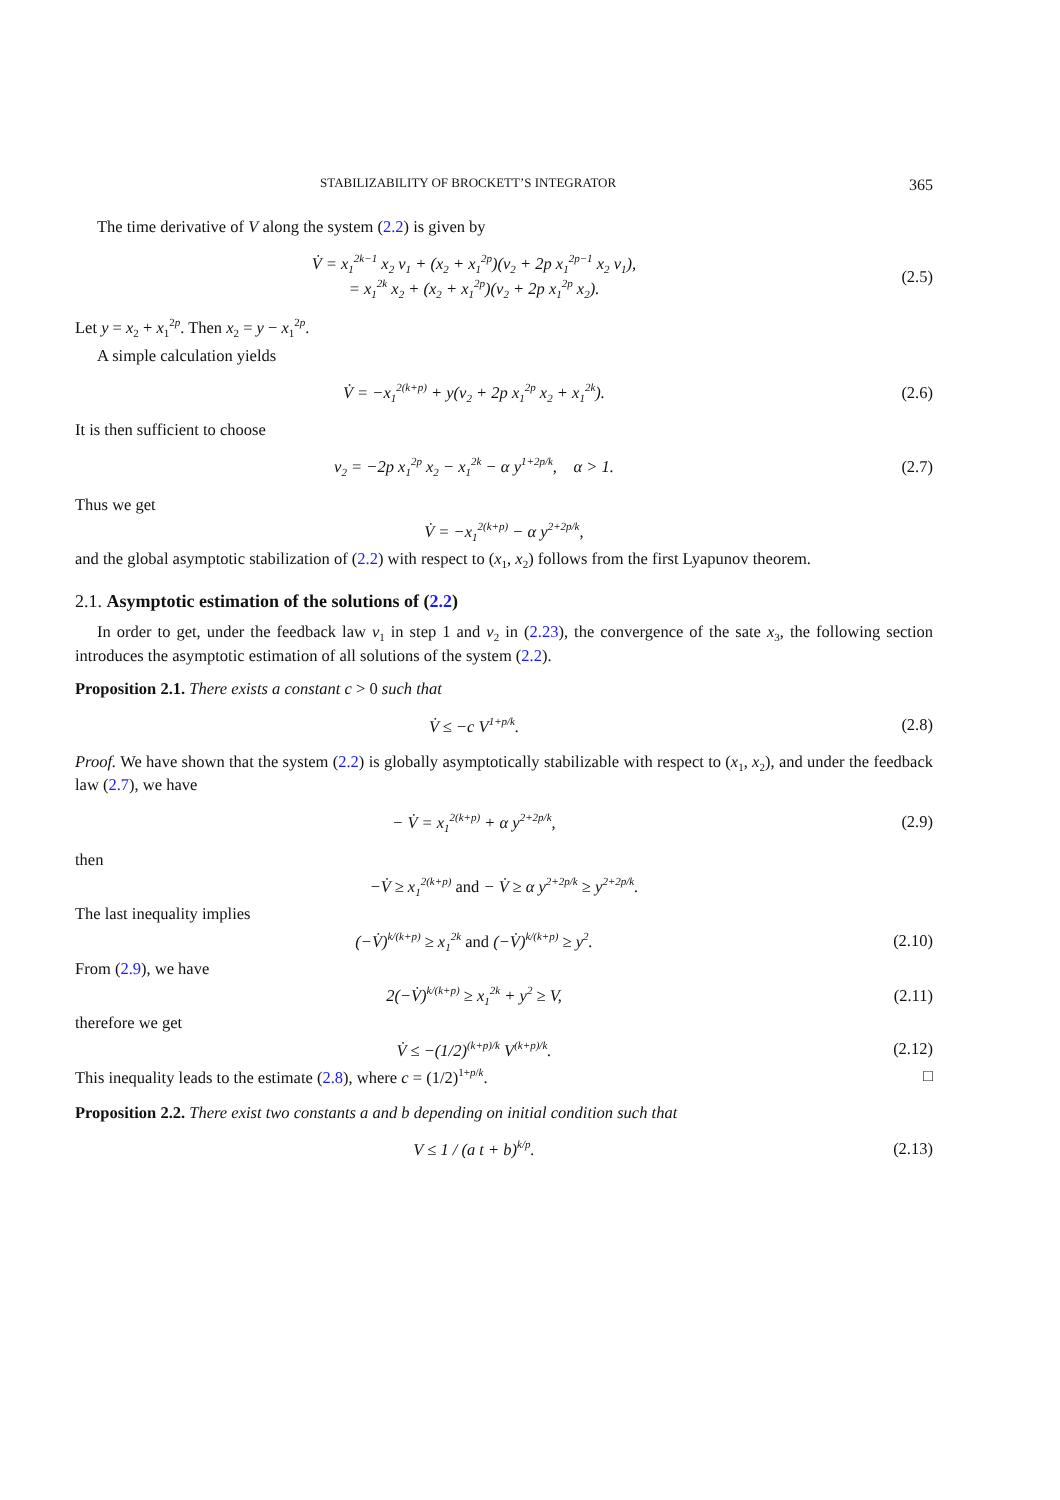STABILIZABILITY OF BROCKETT’S INTEGRATOR 365
The time derivative of V along the system (2.2) is given by
V̇ = x<sub>1</sub><sup>2k−1</sup> x<sub>2</sub> v<sub>1</sub> + (x<sub>2</sub> + x<sub>1</sub><sup>2p</sup>)(v<sub>2</sub> + 2p x<sub>1</sub><sup>2p−1</sup> x<sub>2</sub> v<sub>1</sub>),
= x<sub>1</sub><sup>2k</sup> x<sub>2</sub> + (x<sub>2</sub> + x<sub>1</sub><sup>2p</sup>)(v<sub>2</sub> + 2p x<sub>1</sub><sup>2p</sup> x<sub>2</sub>).
(2.5)
Let y = x<sub>2</sub> + x<sub>1</sub><sup>2p</sup>. Then x<sub>2</sub> = y − x<sub>1</sub><sup>2p</sup>.
A simple calculation yields
V̇ = −x<sub>1</sub><sup>2(k+p)</sup> + y(v<sub>2</sub> + 2p x<sub>1</sub><sup>2p</sup> x<sub>2</sub> + x<sub>1</sub><sup>2k</sup>).
(2.6)
It is then sufficient to choose
v<sub>2</sub> = −2p x<sub>1</sub><sup>2p</sup> x<sub>2</sub> − x<sub>1</sub><sup>2k</sup> − α y<sup>1+2p/k</sup>, α > 1.
(2.7)
Thus we get
V̇ = −x<sub>1</sub><sup>2(k+p)</sup> − α y<sup>2+2p/k</sup>,
and the global asymptotic stabilization of (2.2) with respect to (x<sub>1</sub>, x<sub>2</sub>) follows from the first Lyapunov theorem.
2.1. Asymptotic estimation of the solutions of (2.2)
In order to get, under the feedback law v<sub>1</sub> in step 1 and v<sub>2</sub> in (2.23), the convergence of the sate x<sub>3</sub>, the following section introduces the asymptotic estimation of all solutions of the system (2.2).
Proposition 2.1. There exists a constant c > 0 such that
V̇ ≤ −c V<sup>1+p/k</sup>. (2.8)
Proof. We have shown that the system (2.2) is globally asymptotically stabilizable with respect to (x<sub>1</sub>, x<sub>2</sub>), and under the feedback law (2.7), we have
− V̇ = x<sub>1</sub><sup>2(k+p)</sup> + α y<sup>2+2p/k</sup>, (2.9)
then
−V̇ ≥ x<sub>1</sub><sup>2(k+p)</sup> and − V̇ ≥ α y<sup>2+2p/k</sup> ≥ y<sup>2+2p/k</sup>.
The last inequality implies
(−V̇)<sup>k/(k+p)</sup> ≥ x<sub>1</sub><sup>2k</sup> and (−V̇)<sup>k/(k+p)</sup> ≥ y<sup>2</sup>.
(2.10)
From (2.9), we have
2(−V̇)<sup>k/(k+p)</sup> ≥ x<sub>1</sub><sup>2k</sup> + y<sup>2</sup> ≥ V, (2.11)
therefore we get
V̇ ≤ −(1/2)<sup>(k+p)/k</sup> V<sup>(k+p)/k</sup>. (2.12)
This inequality leads to the estimate (2.8), where c = (1/2)<sup>1+p/k</sup>. □
Proposition 2.2. There exist two constants a and b depending on initial condition such that
V ≤ 1 / (a t + b)<sup>k/p</sup>. (2.13)